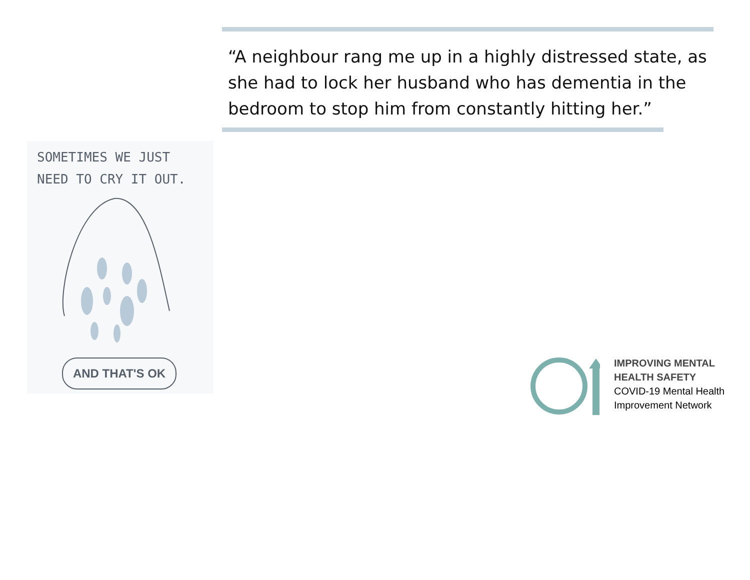“A neighbour rang me up in a highly distressed state, as she had to lock her husband who has dementia in the bedroom to stop him from constantly hitting her.”
SOMETIMES WE JUST
NEED TO CRY IT OUT.
AND THAT'S OK
IMPROVING MENTAL
HEALTH SAFETY
COVID-19 Mental Health
Improvement Network